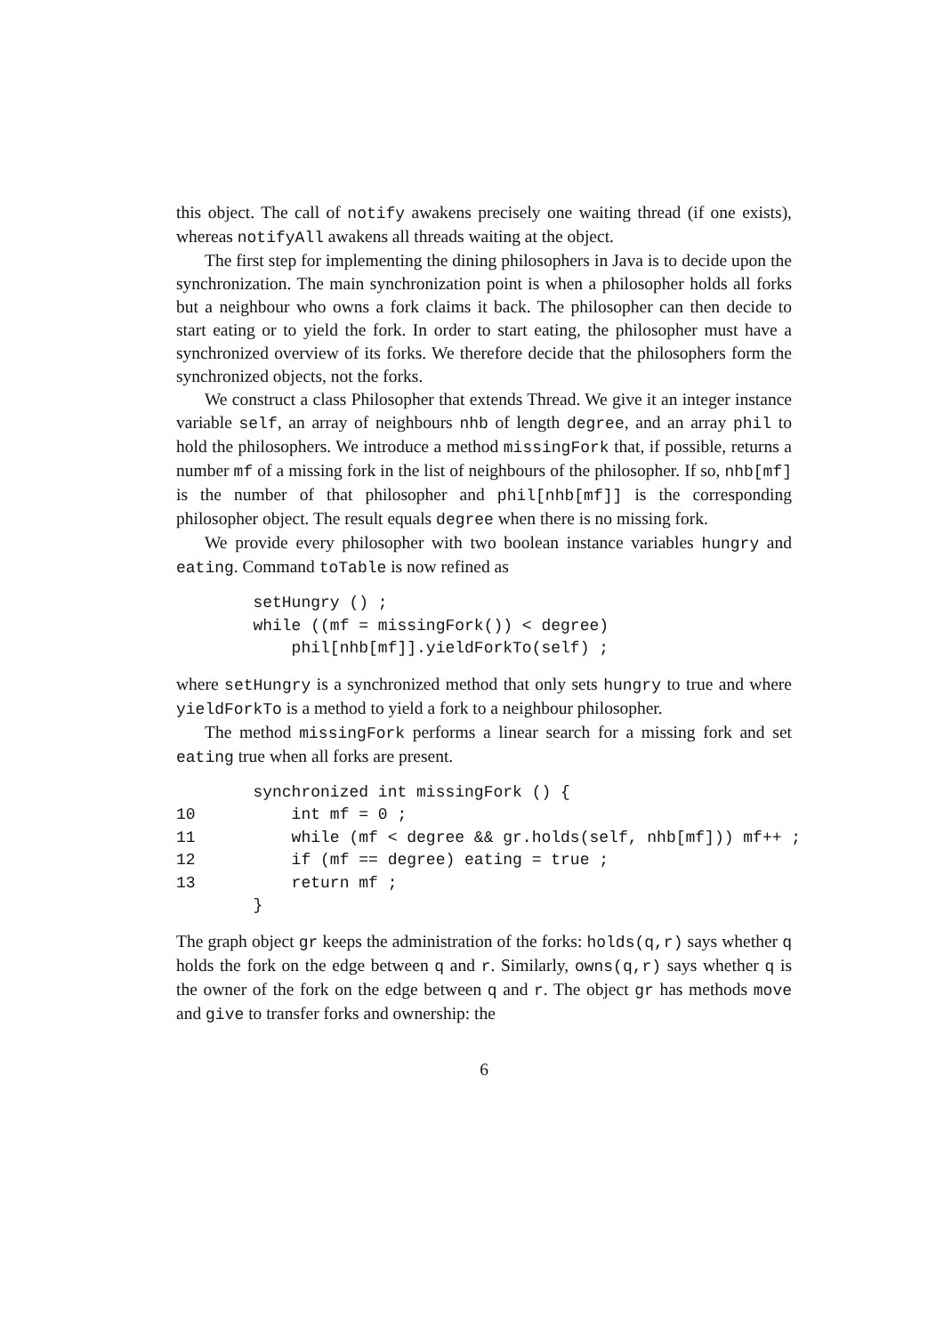this object. The call of notify awakens precisely one waiting thread (if one exists), whereas notifyAll awakens all threads waiting at the object.
The first step for implementing the dining philosophers in Java is to decide upon the synchronization. The main synchronization point is when a philosopher holds all forks but a neighbour who owns a fork claims it back. The philosopher can then decide to start eating or to yield the fork. In order to start eating, the philosopher must have a synchronized overview of its forks. We therefore decide that the philosophers form the synchronized objects, not the forks.
We construct a class Philosopher that extends Thread. We give it an integer instance variable self, an array of neighbours nhb of length degree, and an array phil to hold the philosophers. We introduce a method missingFork that, if possible, returns a number mf of a missing fork in the list of neighbours of the philosopher. If so, nhb[mf] is the number of that philosopher and phil[nhb[mf]] is the corresponding philosopher object. The result equals degree when there is no missing fork.
We provide every philosopher with two boolean instance variables hungry and eating. Command toTable is now refined as
        setHungry () ;
        while ((mf = missingFork()) < degree)
            phil[nhb[mf]].yieldForkTo(self) ;
where setHungry is a synchronized method that only sets hungry to true and where yieldForkTo is a method to yield a fork to a neighbour philosopher.
The method missingFork performs a linear search for a missing fork and set eating true when all forks are present.
        synchronized int missingFork () {
10          int mf = 0 ;
11          while (mf < degree && gr.holds(self, nhb[mf])) mf++ ;
12          if (mf == degree) eating = true ;
13          return mf ;
        }
The graph object gr keeps the administration of the forks: holds(q,r) says whether q holds the fork on the edge between q and r. Similarly, owns(q,r) says whether q is the owner of the fork on the edge between q and r. The object gr has methods move and give to transfer forks and ownership: the
6